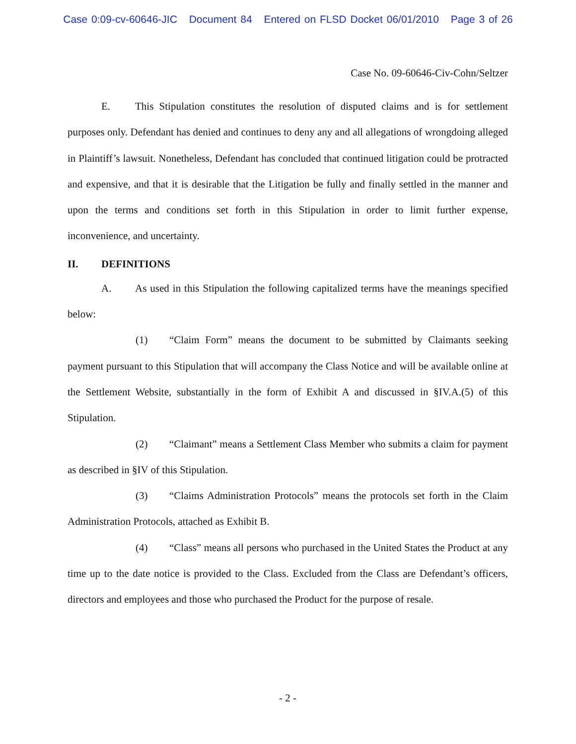Case 0:09-cv-60646-JIC Document 84 Entered on FLSD Docket 06/01/2010 Page 3 of 26
Case No. 09-60646-Civ-Cohn/Seltzer
E. This Stipulation constitutes the resolution of disputed claims and is for settlement purposes only. Defendant has denied and continues to deny any and all allegations of wrongdoing alleged in Plaintiff’s lawsuit. Nonetheless, Defendant has concluded that continued litigation could be protracted and expensive, and that it is desirable that the Litigation be fully and finally settled in the manner and upon the terms and conditions set forth in this Stipulation in order to limit further expense, inconvenience, and uncertainty.
II. DEFINITIONS
A. As used in this Stipulation the following capitalized terms have the meanings specified below:
(1) “Claim Form” means the document to be submitted by Claimants seeking payment pursuant to this Stipulation that will accompany the Class Notice and will be available online at the Settlement Website, substantially in the form of Exhibit A and discussed in §IV.A.(5) of this Stipulation.
(2) “Claimant” means a Settlement Class Member who submits a claim for payment as described in §IV of this Stipulation.
(3) “Claims Administration Protocols” means the protocols set forth in the Claim Administration Protocols, attached as Exhibit B.
(4) “Class” means all persons who purchased in the United States the Product at any time up to the date notice is provided to the Class. Excluded from the Class are Defendant’s officers, directors and employees and those who purchased the Product for the purpose of resale.
- 2 -